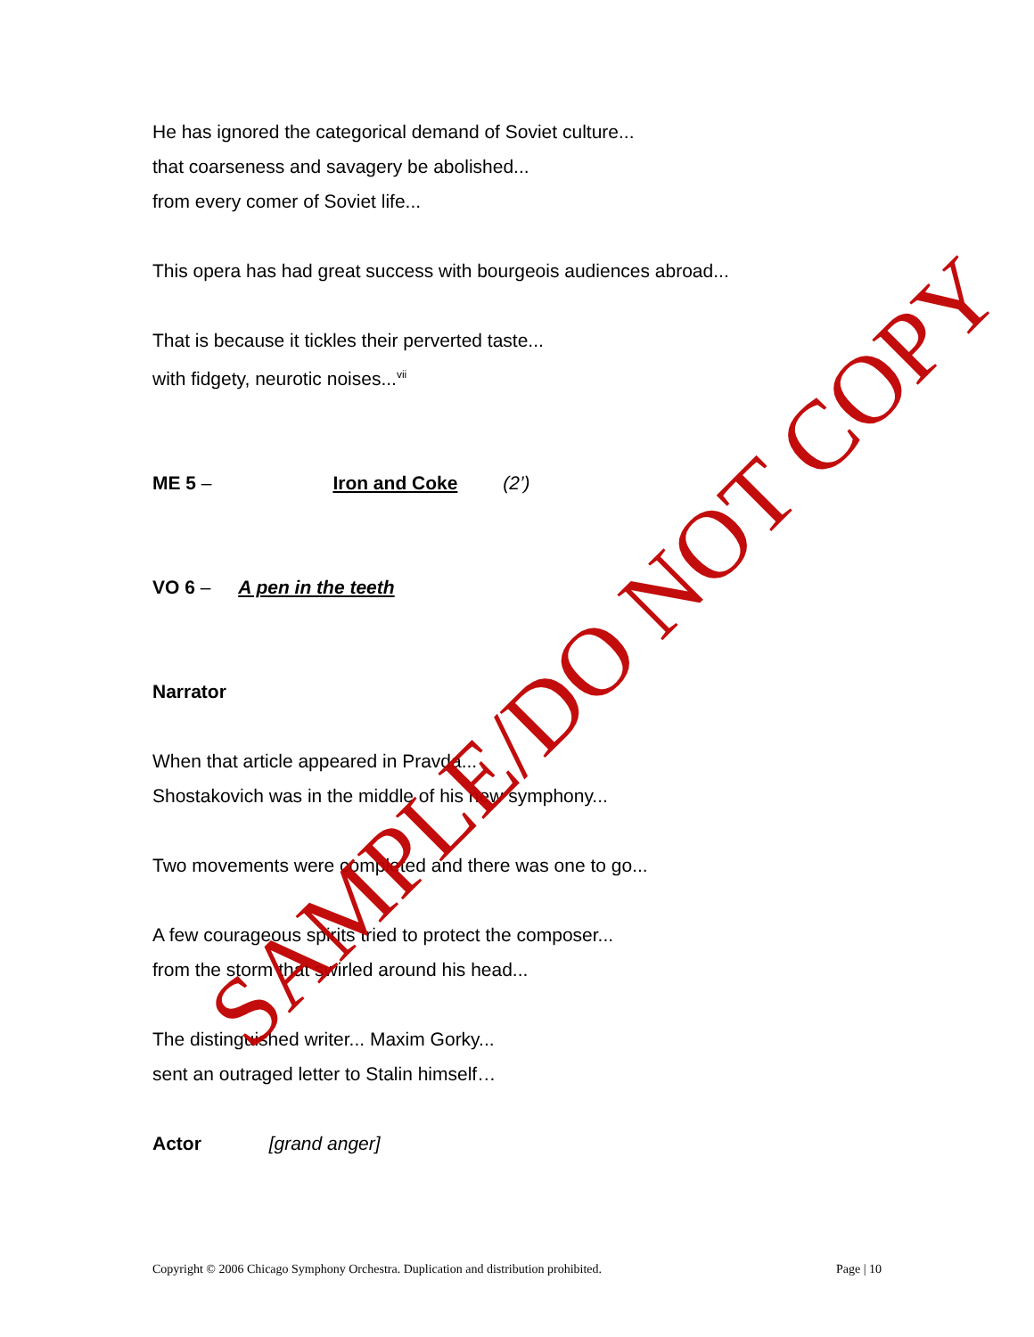He has ignored the categorical demand of Soviet culture...
that coarseness and savagery be abolished...
from every comer of Soviet life...
This opera has had great success with bourgeois audiences abroad...
That is because it tickles their perverted taste...
with fidgety, neurotic noises...<sup>vii</sup>
ME 5 – Iron and Coke (2’)
VO 6 – A pen in the teeth
Narrator
When that article appeared in Pravda...
Shostakovich was in the middle of his new symphony...
Two movements were completed and there was one to go...
A few courageous spirits tried to protect the composer...
from the storm that swirled around his head...
The distinguished writer... Maxim Gorky...
sent an outraged letter to Stalin himself…
Actor [grand anger]
SAMPLE/DO NOT COPY
Copyright © 2006 Chicago Symphony Orchestra. Duplication and distribution prohibited. Page | 10